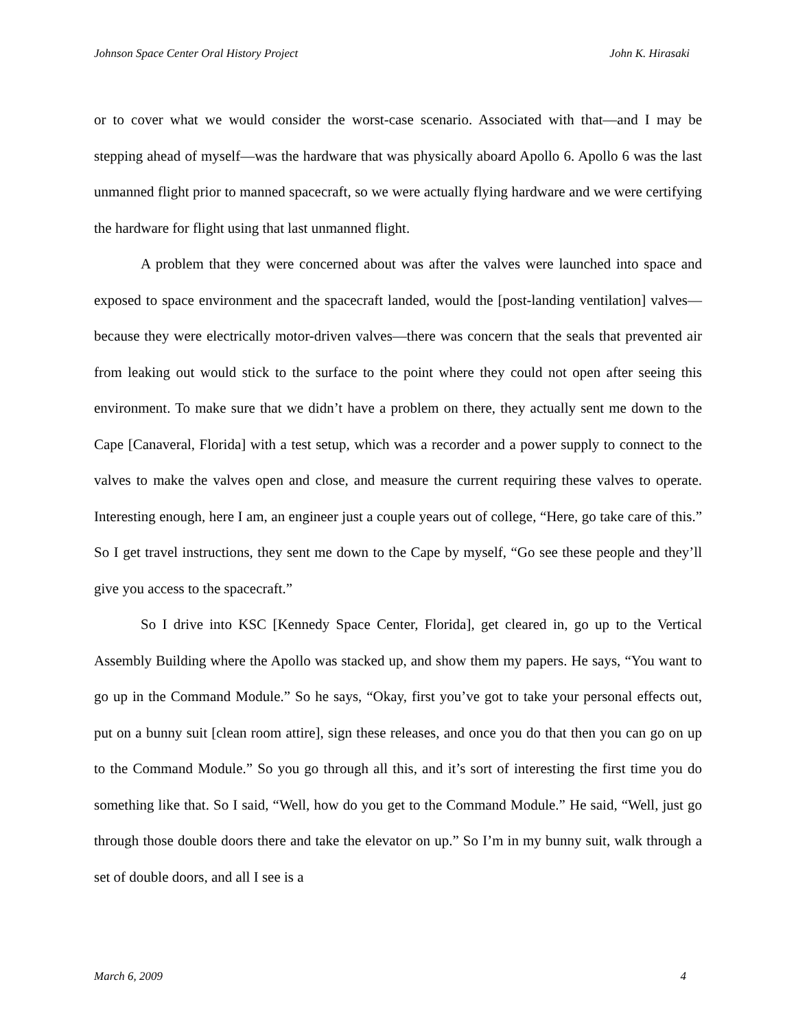Johnson Space Center Oral History Project John K. Hirasaki
or to cover what we would consider the worst-case scenario. Associated with that—and I may be stepping ahead of myself—was the hardware that was physically aboard Apollo 6. Apollo 6 was the last unmanned flight prior to manned spacecraft, so we were actually flying hardware and we were certifying the hardware for flight using that last unmanned flight.
A problem that they were concerned about was after the valves were launched into space and exposed to space environment and the spacecraft landed, would the [post-landing ventilation] valves—because they were electrically motor-driven valves—there was concern that the seals that prevented air from leaking out would stick to the surface to the point where they could not open after seeing this environment. To make sure that we didn’t have a problem on there, they actually sent me down to the Cape [Canaveral, Florida] with a test setup, which was a recorder and a power supply to connect to the valves to make the valves open and close, and measure the current requiring these valves to operate. Interesting enough, here I am, an engineer just a couple years out of college, “Here, go take care of this.” So I get travel instructions, they sent me down to the Cape by myself, “Go see these people and they’ll give you access to the spacecraft.”
So I drive into KSC [Kennedy Space Center, Florida], get cleared in, go up to the Vertical Assembly Building where the Apollo was stacked up, and show them my papers. He says, “You want to go up in the Command Module.” So he says, “Okay, first you’ve got to take your personal effects out, put on a bunny suit [clean room attire], sign these releases, and once you do that then you can go on up to the Command Module.” So you go through all this, and it’s sort of interesting the first time you do something like that. So I said, “Well, how do you get to the Command Module.” He said, “Well, just go through those double doors there and take the elevator on up.” So I’m in my bunny suit, walk through a set of double doors, and all I see is a
March 6, 2009 4